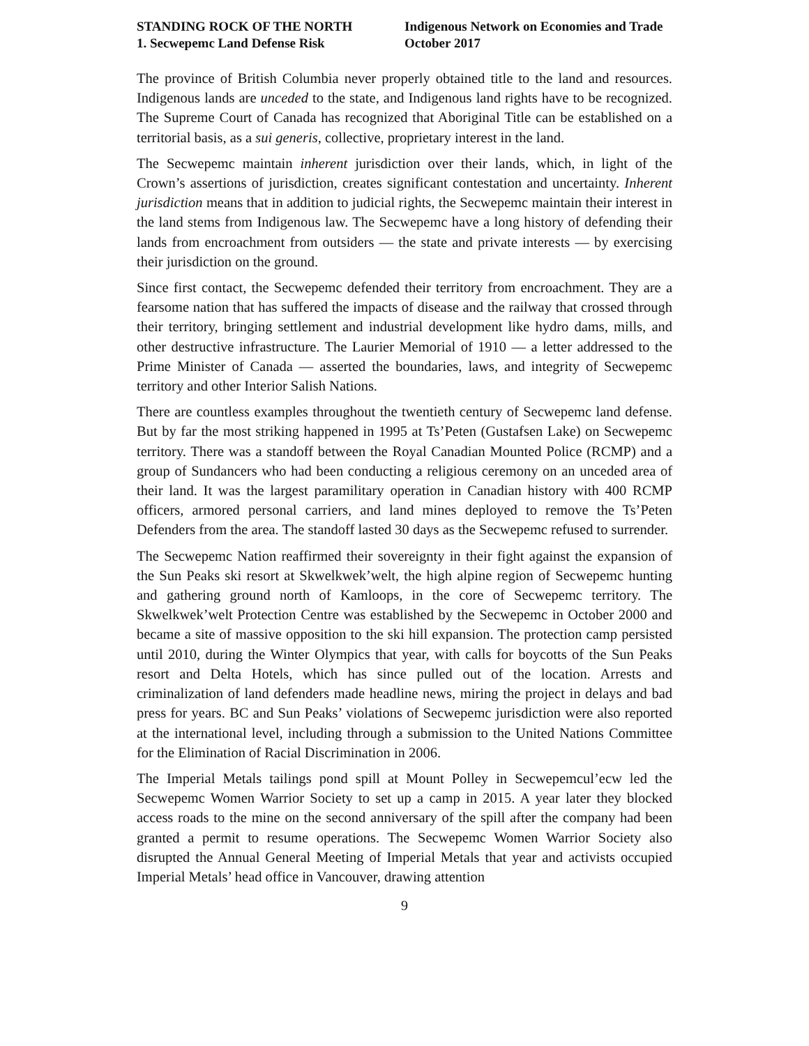STANDING ROCK OF THE NORTH
1. Secwepemc Land Defense Risk
Indigenous Network on Economies and Trade
October 2017
The province of British Columbia never properly obtained title to the land and resources. Indigenous lands are unceded to the state, and Indigenous land rights have to be recognized. The Supreme Court of Canada has recognized that Aboriginal Title can be established on a territorial basis, as a sui generis, collective, proprietary interest in the land.
The Secwepemc maintain inherent jurisdiction over their lands, which, in light of the Crown’s assertions of jurisdiction, creates significant contestation and uncertainty. Inherent jurisdiction means that in addition to judicial rights, the Secwepemc maintain their interest in the land stems from Indigenous law. The Secwepemc have a long history of defending their lands from encroachment from outsiders — the state and private interests — by exercising their jurisdiction on the ground.
Since first contact, the Secwepemc defended their territory from encroachment. They are a fearsome nation that has suffered the impacts of disease and the railway that crossed through their territory, bringing settlement and industrial development like hydro dams, mills, and other destructive infrastructure. The Laurier Memorial of 1910 — a letter addressed to the Prime Minister of Canada — asserted the boundaries, laws, and integrity of Secwepemc territory and other Interior Salish Nations.
There are countless examples throughout the twentieth century of Secwepemc land defense. But by far the most striking happened in 1995 at Ts’Peten (Gustafsen Lake) on Secwepemc territory. There was a standoff between the Royal Canadian Mounted Police (RCMP) and a group of Sundancers who had been conducting a religious ceremony on an unceded area of their land. It was the largest paramilitary operation in Canadian history with 400 RCMP officers, armored personal carriers, and land mines deployed to remove the Ts’Peten Defenders from the area. The standoff lasted 30 days as the Secwepemc refused to surrender.
The Secwepemc Nation reaffirmed their sovereignty in their fight against the expansion of the Sun Peaks ski resort at Skwelkwek’welt, the high alpine region of Secwepemc hunting and gathering ground north of Kamloops, in the core of Secwepemc territory. The Skwelkwek’welt Protection Centre was established by the Secwepemc in October 2000 and became a site of massive opposition to the ski hill expansion. The protection camp persisted until 2010, during the Winter Olympics that year, with calls for boycotts of the Sun Peaks resort and Delta Hotels, which has since pulled out of the location. Arrests and criminalization of land defenders made headline news, miring the project in delays and bad press for years. BC and Sun Peaks’ violations of Secwepemc jurisdiction were also reported at the international level, including through a submission to the United Nations Committee for the Elimination of Racial Discrimination in 2006.
The Imperial Metals tailings pond spill at Mount Polley in Secwepemcul’ecw led the Secwepemc Women Warrior Society to set up a camp in 2015. A year later they blocked access roads to the mine on the second anniversary of the spill after the company had been granted a permit to resume operations. The Secwepemc Women Warrior Society also disrupted the Annual General Meeting of Imperial Metals that year and activists occupied Imperial Metals’ head office in Vancouver, drawing attention
9